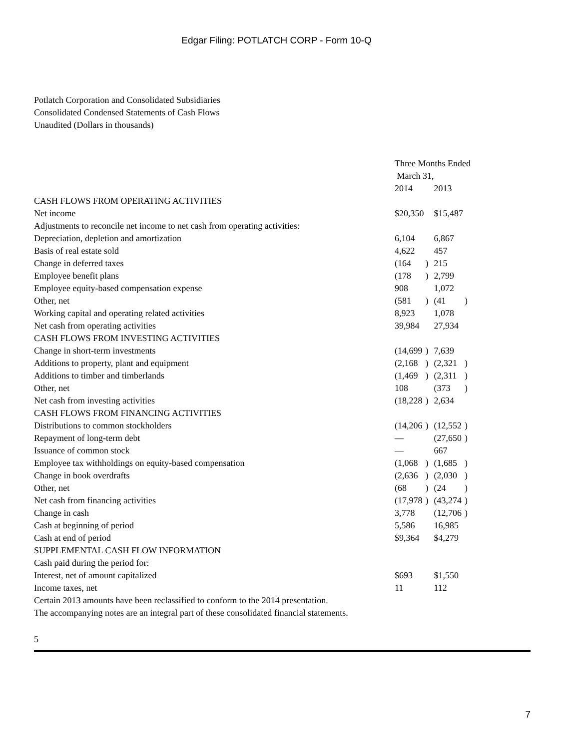Edgar Filing: POTLATCH CORP - Form 10-Q
Potlatch Corporation and Consolidated Subsidiaries
Consolidated Condensed Statements of Cash Flows
Unaudited (Dollars in thousands)
| | Three Months Ended March 31, | | | |
| | 2014 | | 2013 | |
| CASH FLOWS FROM OPERATING ACTIVITIES | | | | |
| Net income | $20,350 | | $15,487 | |
| Adjustments to reconcile net income to net cash from operating activities: | | | | |
| Depreciation, depletion and amortization | 6,104 | | 6,867 | |
| Basis of real estate sold | 4,622 | | 457 | |
| Change in deferred taxes | (164 | ) | 215 | |
| Employee benefit plans | (178 | ) | 2,799 | |
| Employee equity-based compensation expense | 908 | | 1,072 | |
| Other, net | (581 | ) | (41 | ) |
| Working capital and operating related activities | 8,923 | | 1,078 | |
| Net cash from operating activities | 39,984 | | 27,934 | |
| CASH FLOWS FROM INVESTING ACTIVITIES | | | | |
| Change in short-term investments | (14,699 | ) | 7,639 | |
| Additions to property, plant and equipment | (2,168 | ) | (2,321 | ) |
| Additions to timber and timberlands | (1,469 | ) | (2,311 | ) |
| Other, net | 108 | | (373 | ) |
| Net cash from investing activities | (18,228 | ) | 2,634 | |
| CASH FLOWS FROM FINANCING ACTIVITIES | | | | |
| Distributions to common stockholders | (14,206 | ) | (12,552 | ) |
| Repayment of long-term debt | — | | (27,650 | ) |
| Issuance of common stock | — | | 667 | |
| Employee tax withholdings on equity-based compensation | (1,068 | ) | (1,685 | ) |
| Change in book overdrafts | (2,636 | ) | (2,030 | ) |
| Other, net | (68 | ) | (24 | ) |
| Net cash from financing activities | (17,978 | ) | (43,274 | ) |
| Change in cash | 3,778 | | (12,706 | ) |
| Cash at beginning of period | 5,586 | | 16,985 | |
| Cash at end of period | $9,364 | | $4,279 | |
| SUPPLEMENTAL CASH FLOW INFORMATION | | | | |
| Cash paid during the period for: | | | | |
| Interest, net of amount capitalized | $693 | | $1,550 | |
| Income taxes, net | 11 | | 112 | |
| Certain 2013 amounts have been reclassified to conform to the 2014 presentation. | | | | |
| The accompanying notes are an integral part of these consolidated financial statements. | | | | |
5
7